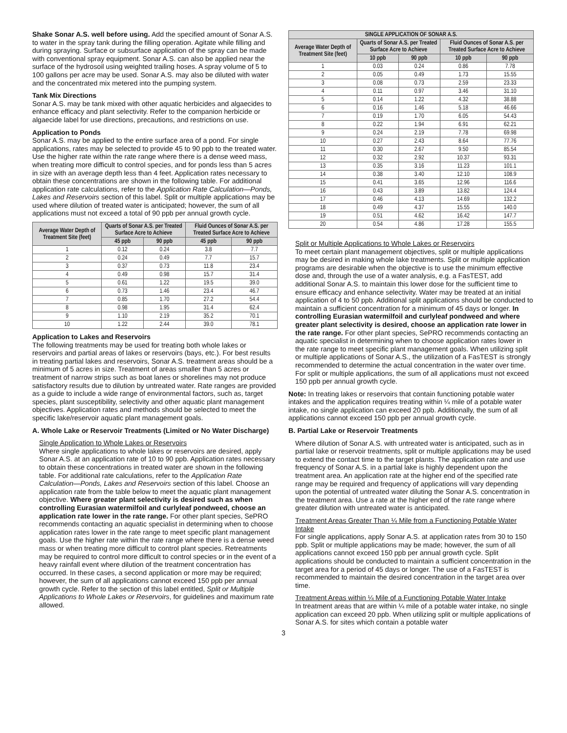Shake Sonar A.S. well before using. Add the specified amount of Sonar A.S. to water in the spray tank during the filling operation. Agitate while filling and during spraying. Surface or subsurface application of the spray can be made with conventional spray equipment. Sonar A.S. can also be applied near the surface of the hydrosoil using weighted trailing hoses. A spray volume of 5 to 100 gallons per acre may be used. Sonar A.S. may also be diluted with water and the concentrated mix metered into the pumping system.
Tank Mix Directions
Sonar A.S. may be tank mixed with other aquatic herbicides and algaecides to enhance efficacy and plant selectivity. Refer to the companion herbicide or algaecide label for use directions, precautions, and restrictions on use.
Application to Ponds
Sonar A.S. may be applied to the entire surface area of a pond. For single applications, rates may be selected to provide 45 to 90 ppb to the treated water. Use the higher rate within the rate range where there is a dense weed mass, when treating more difficult to control species, and for ponds less than 5 acres in size with an average depth less than 4 feet. Application rates necessary to obtain these concentrations are shown in the following table. For additional application rate calculations, refer to the Application Rate Calculation—Ponds, Lakes and Reservoirs section of this label. Split or multiple applications may be used where dilution of treated water is anticipated; however, the sum of all applications must not exceed a total of 90 ppb per annual growth cycle.
| Average Water Depth of Treatment Site (feet) | Quarts of Sonar A.S. per Treated Surface Acre to Achieve | | Fluid Ounces of Sonar A.S. per Treated Surface Acre to Achieve | |
| --- | --- | --- | --- | --- |
| | 45 ppb | 90 ppb | 45 ppb | 90 ppb |
| 1 | 0.12 | 0.24 | 3.8 | 7.7 |
| 2 | 0.24 | 0.49 | 7.7 | 15.7 |
| 3 | 0.37 | 0.73 | 11.8 | 23.4 |
| 4 | 0.49 | 0.98 | 15.7 | 31.4 |
| 5 | 0.61 | 1.22 | 19.5 | 39.0 |
| 6 | 0.73 | 1.46 | 23.4 | 46.7 |
| 7 | 0.85 | 1.70 | 27.2 | 54.4 |
| 8 | 0.98 | 1.95 | 31.4 | 62.4 |
| 9 | 1.10 | 2.19 | 35.2 | 70.1 |
| 10 | 1.22 | 2.44 | 39.0 | 78.1 |
Application to Lakes and Reservoirs
The following treatments may be used for treating both whole lakes or reservoirs and partial areas of lakes or reservoirs (bays, etc.). For best results in treating partial lakes and reservoirs, Sonar A.S. treatment areas should be a minimum of 5 acres in size. Treatment of areas smaller than 5 acres or treatment of narrow strips such as boat lanes or shorelines may not produce satisfactory results due to dilution by untreated water. Rate ranges are provided as a guide to include a wide range of environmental factors, such as, target species, plant susceptibility, selectivity and other aquatic plant management objectives. Application rates and methods should be selected to meet the specific lake/reservoir aquatic plant management goals.
A. Whole Lake or Reservoir Treatments (Limited or No Water Discharge)
Single Application to Whole Lakes or Reservoirs
Where single applications to whole lakes or reservoirs are desired, apply Sonar A.S. at an application rate of 10 to 90 ppb. Application rates necessary to obtain these concentrations in treated water are shown in the following table. For additional rate calculations, refer to the Application Rate Calculation—Ponds, Lakes and Reservoirs section of this label. Choose an application rate from the table below to meet the aquatic plant management objective. Where greater plant selectivity is desired such as when controlling Eurasian watermilfoil and curlyleaf pondweed, choose an application rate lower in the rate range. For other plant species, SePRO recommends contacting an aquatic specialist in determining when to choose application rates lower in the rate range to meet specific plant management goals. Use the higher rate within the rate range where there is a dense weed mass or when treating more difficult to control plant species. Retreatments may be required to control more difficult to control species or in the event of a heavy rainfall event where dilution of the treatment concentration has occurred. In these cases, a second application or more may be required; however, the sum of all applications cannot exceed 150 ppb per annual growth cycle. Refer to the section of this label entitled, Split or Multiple Applications to Whole Lakes or Reservoirs, for guidelines and maximum rate allowed.
| SINGLE APPLICATION OF SONAR A.S. | | | | |
| --- | --- | --- | --- | --- |
| Average Water Depth of Treatment Site (feet) | Quarts of Sonar A.S. per Treated Surface Acre to Achieve | | Fluid Ounces of Sonar A.S. per Treated Surface Acre to Achieve | |
| | 10 ppb | 90 ppb | 10 ppb | 90 ppb |
| 1 | 0.03 | 0.24 | 0.86 | 7.78 |
| 2 | 0.05 | 0.49 | 1.73 | 15.55 |
| 3 | 0.08 | 0.73 | 2.59 | 23.33 |
| 4 | 0.11 | 0.97 | 3.46 | 31.10 |
| 5 | 0.14 | 1.22 | 4.32 | 38.88 |
| 6 | 0.16 | 1.46 | 5.18 | 46.66 |
| 7 | 0.19 | 1.70 | 6.05 | 54.43 |
| 8 | 0.22 | 1.94 | 6.91 | 62.21 |
| 9 | 0.24 | 2.19 | 7.78 | 69.98 |
| 10 | 0.27 | 2.43 | 8.64 | 77.76 |
| 11 | 0.30 | 2.67 | 9.50 | 85.54 |
| 12 | 0.32 | 2.92 | 10.37 | 93.31 |
| 13 | 0.35 | 3.16 | 11.23 | 101.1 |
| 14 | 0.38 | 3.40 | 12.10 | 108.9 |
| 15 | 0.41 | 3.65 | 12.96 | 116.6 |
| 16 | 0.43 | 3.89 | 13.82 | 124.4 |
| 17 | 0.46 | 4.13 | 14.69 | 132.2 |
| 18 | 0.49 | 4.37 | 15.55 | 140.0 |
| 19 | 0.51 | 4.62 | 16.42 | 147.7 |
| 20 | 0.54 | 4.86 | 17.28 | 155.5 |
Split or Multiple Applications to Whole Lakes or Reservoirs
To meet certain plant management objectives, split or multiple applications may be desired in making whole lake treatments. Split or multiple application programs are desirable when the objective is to use the minimum effective dose and, through the use of a water analysis, e.g. a FasTEST, add additional Sonar A.S. to maintain this lower dose for the sufficient time to ensure efficacy and enhance selectivity. Water may be treated at an initial application of 4 to 50 ppb. Additional split applications should be conducted to maintain a sufficient concentration for a minimum of 45 days or longer. In controlling Eurasian watermilfoil and curlyleaf pondweed and where greater plant selectivity is desired, choose an application rate lower in the rate range. For other plant species, SePRO recommends contacting an aquatic specialist in determining when to choose application rates lower in the rate range to meet specific plant management goals. When utilizing split or multiple applications of Sonar A.S., the utilization of a FasTEST is strongly recommended to determine the actual concentration in the water over time. For split or multiple applications, the sum of all applications must not exceed 150 ppb per annual growth cycle.
Note: In treating lakes or reservoirs that contain functioning potable water intakes and the application requires treating within ¼ mile of a potable water intake, no single application can exceed 20 ppb. Additionally, the sum of all applications cannot exceed 150 ppb per annual growth cycle.
B. Partial Lake or Reservoir Treatments
Where dilution of Sonar A.S. with untreated water is anticipated, such as in partial lake or reservoir treatments, split or multiple applications may be used to extend the contact time to the target plants. The application rate and use frequency of Sonar A.S. in a partial lake is highly dependent upon the treatment area. An application rate at the higher end of the specified rate range may be required and frequency of applications will vary depending upon the potential of untreated water diluting the Sonar A.S. concentration in the treatment area. Use a rate at the higher end of the rate range where greater dilution with untreated water is anticipated.
Treatment Areas Greater Than ¼ Mile from a Functioning Potable Water Intake
For single applications, apply Sonar A.S. at application rates from 30 to 150 ppb. Split or multiple applications may be made; however, the sum of all applications cannot exceed 150 ppb per annual growth cycle. Split applications should be conducted to maintain a sufficient concentration in the target area for a period of 45 days or longer. The use of a FasTEST is recommended to maintain the desired concentration in the target area over time.
Treatment Areas within ¼ Mile of a Functioning Potable Water Intake
In treatment areas that are within ¼ mile of a potable water intake, no single application can exceed 20 ppb. When utilizing split or multiple applications of Sonar A.S. for sites which contain a potable water
3